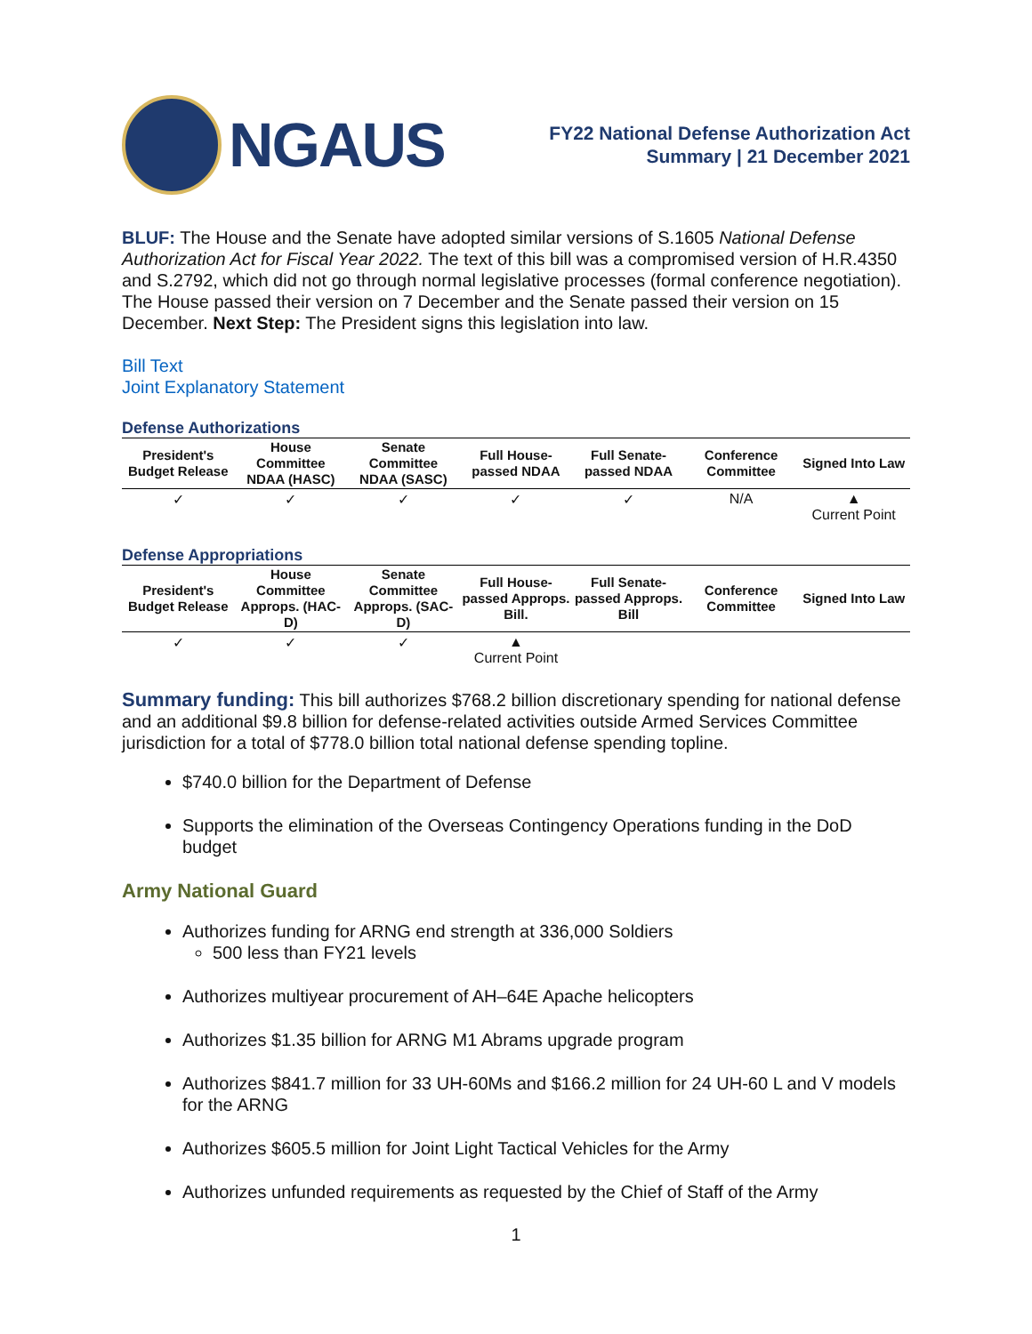NGAUS
FY22 National Defense Authorization Act
Summary | 21 December 2021
BLUF: The House and the Senate have adopted similar versions of S.1605 National Defense Authorization Act for Fiscal Year 2022. The text of this bill was a compromised version of H.R.4350 and S.2792, which did not go through normal legislative processes (formal conference negotiation). The House passed their version on 7 December and the Senate passed their version on 15 December. Next Step: The President signs this legislation into law.
Bill Text
Joint Explanatory Statement
Defense Authorizations
| President's Budget Release | House Committee NDAA (HASC) | Senate Committee NDAA (SASC) | Full House-passed NDAA | Full Senate-passed NDAA | Conference Committee | Signed Into Law |
| --- | --- | --- | --- | --- | --- | --- |
| ✓ | ✓ | ✓ | ✓ | ✓ | N/A | ▲ Current Point |
Defense Appropriations
| President's Budget Release | House Committee Approps. (HAC-D) | Senate Committee Approps. (SAC-D) | Full House-passed Approps. Bill. | Full Senate-passed Approps. Bill | Conference Committee | Signed Into Law |
| --- | --- | --- | --- | --- | --- | --- |
| ✓ | ✓ | ✓ | ▲ Current Point | | | |
Summary funding: This bill authorizes $768.2 billion discretionary spending for national defense and an additional $9.8 billion for defense-related activities outside Armed Services Committee jurisdiction for a total of $778.0 billion total national defense spending topline.
$740.0 billion for the Department of Defense
Supports the elimination of the Overseas Contingency Operations funding in the DoD budget
Army National Guard
Authorizes funding for ARNG end strength at 336,000 Soldiers
500 less than FY21 levels
Authorizes multiyear procurement of AH–64E Apache helicopters
Authorizes $1.35 billion for ARNG M1 Abrams upgrade program
Authorizes $841.7 million for 33 UH-60Ms and $166.2 million for 24 UH-60 L and V models for the ARNG
Authorizes $605.5 million for Joint Light Tactical Vehicles for the Army
Authorizes unfunded requirements as requested by the Chief of Staff of the Army
1